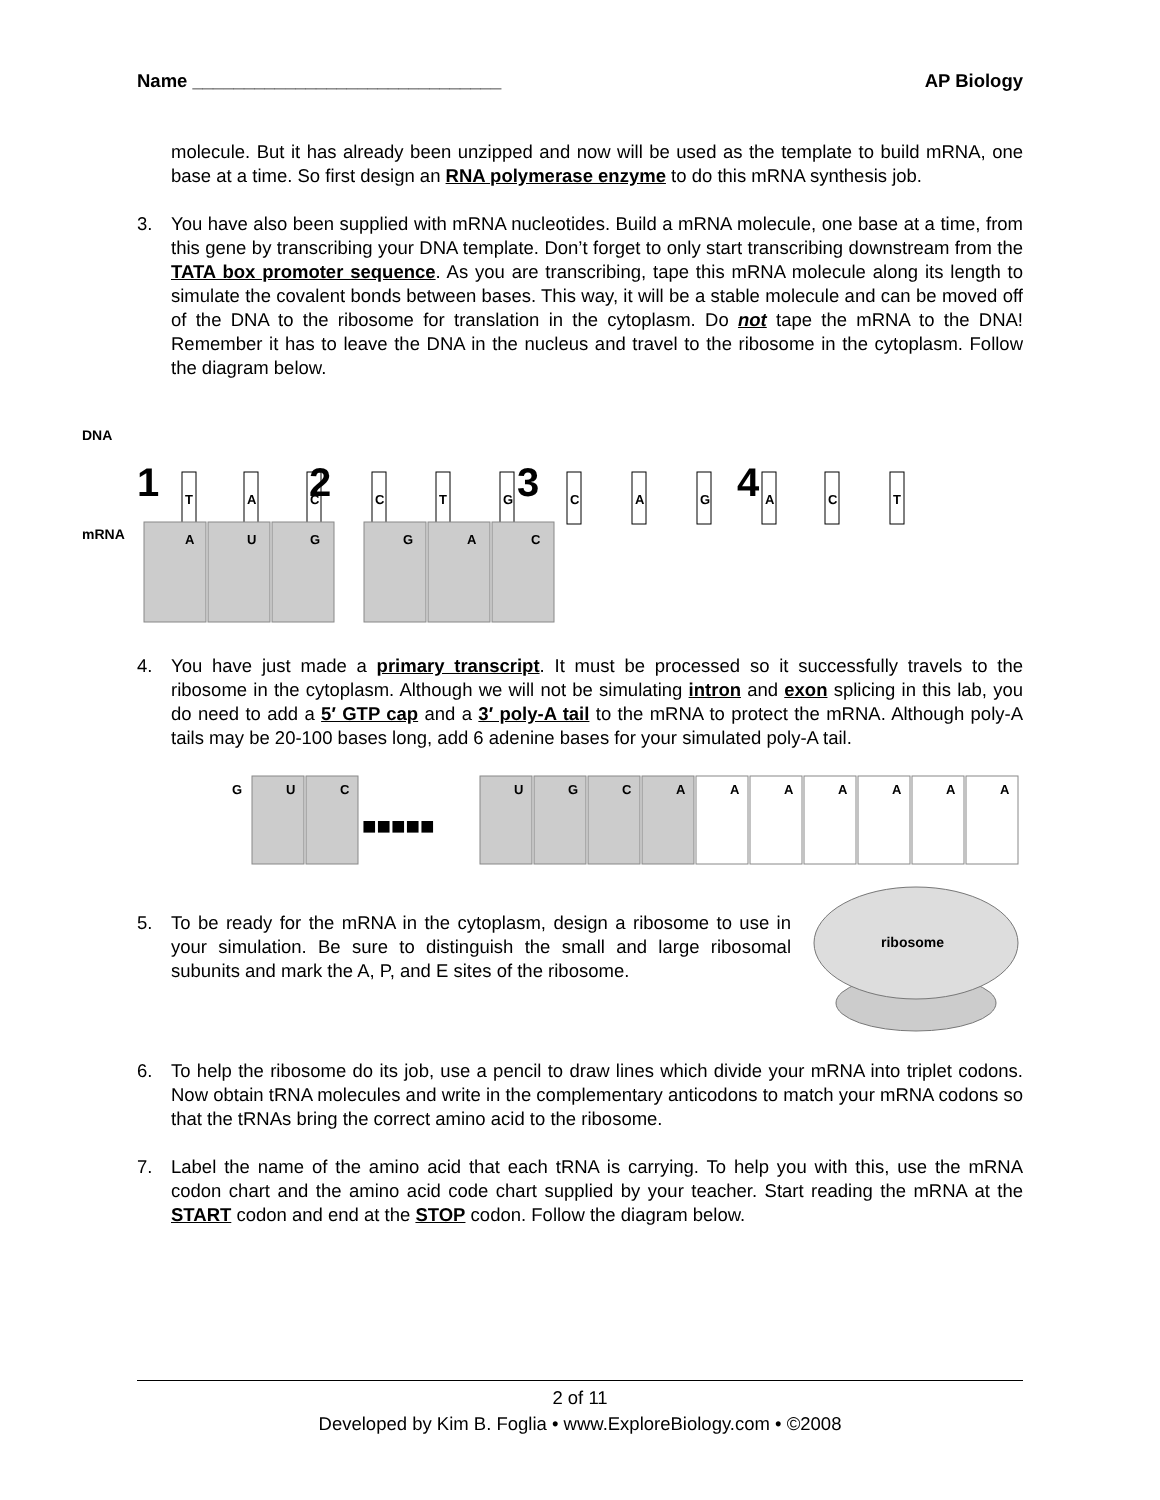Name ______________________________ AP Biology
molecule. But it has already been unzipped and now will be used as the template to build mRNA, one base at a time. So first design an RNA polymerase enzyme to do this mRNA synthesis job.
3. You have also been supplied with mRNA nucleotides. Build a mRNA molecule, one base at a time, from this gene by transcribing your DNA template. Don’t forget to only start transcribing downstream from the TATA box promoter sequence. As you are transcribing, tape this mRNA molecule along its length to simulate the covalent bonds between bases. This way, it will be a stable molecule and can be moved off of the DNA to the ribosome for translation in the cytoplasm. Do not tape the mRNA to the DNA! Remember it has to leave the DNA in the nucleus and travel to the ribosome in the cytoplasm. Follow the diagram below.
DNA
mRNA
1
2
3
4
T
A
C
C
T
G
C
A
G
A
C
T
A
U
G
G
A
C
4. You have just made a primary transcript. It must be processed so it successfully travels to the ribosome in the cytoplasm. Although we will not be simulating intron and exon splicing in this lab, you do need to add a 5′ GTP cap and a 3′ poly-A tail to the mRNA to protect the mRNA. Although poly-A tails may be 20-100 bases long, add 6 adenine bases for your simulated poly-A tail.
G
U
C
■■■■■
U
G
C
A
A
A
A
A
A
A
5. To be ready for the mRNA in the cytoplasm, design a ribosome to use in your simulation. Be sure to distinguish the small and large ribosomal subunits and mark the A, P, and E sites of the ribosome.
ribosome
6. To help the ribosome do its job, use a pencil to draw lines which divide your mRNA into triplet codons. Now obtain tRNA molecules and write in the complementary anticodons to match your mRNA codons so that the tRNAs bring the correct amino acid to the ribosome.
7. Label the name of the amino acid that each tRNA is carrying. To help you with this, use the mRNA codon chart and the amino acid code chart supplied by your teacher. Start reading the mRNA at the START codon and end at the STOP codon. Follow the diagram below.
2 of 11
Developed by Kim B. Foglia • www.ExploreBiology.com • ©2008